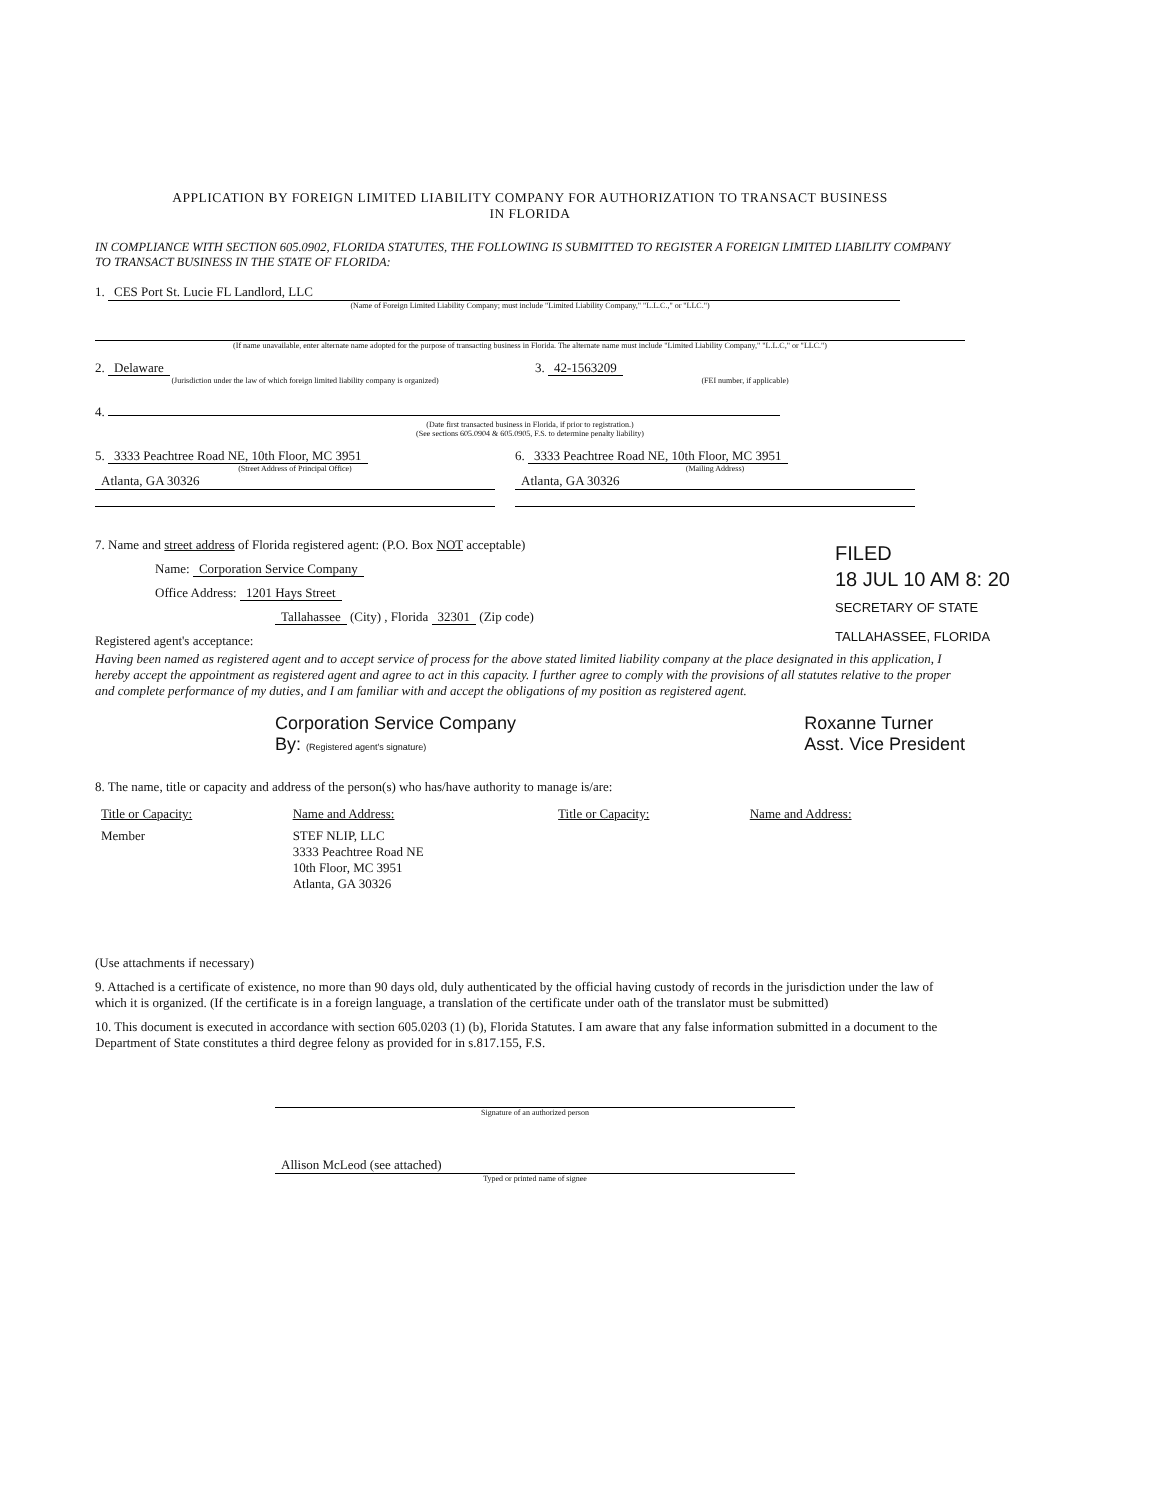APPLICATION BY FOREIGN LIMITED LIABILITY COMPANY FOR AUTHORIZATION TO TRANSACT BUSINESS
IN FLORIDA
IN COMPLIANCE WITH SECTION 605.0902, FLORIDA STATUTES, THE FOLLOWING IS SUBMITTED TO REGISTER A FOREIGN LIMITED LIABILITY COMPANY TO TRANSACT BUSINESS IN THE STATE OF FLORIDA:
1. CES Port St. Lucie FL Landlord, LLC
(Name of Foreign Limited Liability Company; must include "Limited Liability Company," "L.L.C.," or "LLC.")
(If name unavailable, enter alternate name adopted for the purpose of transacting business in Florida. The alternate name must include "Limited Liability Company," "L.L.C," or "LLC.")
2. Delaware
(Jurisdiction under the law of which foreign limited liability company is organized)
3. 42-1563209
(FEI number, if applicable)
4.
(Date first transacted business in Florida, if prior to registration.)
(See sections 605.0904 & 605.0905, F.S. to determine penalty liability)
5. 3333 Peachtree Road NE, 10th Floor, MC 3951
(Street Address of Principal Office)
Atlanta, GA 30326
6. 3333 Peachtree Road NE, 10th Floor, MC 3951
(Mailing Address)
Atlanta, GA 30326
7. Name and street address of Florida registered agent: (P.O. Box NOT acceptable)
Name: Corporation Service Company
Office Address: 1201 Hays Street
Tallahassee (City) , Florida 32301 (Zip code)
Registered agent's acceptance:
Having been named as registered agent and to accept service of process for the above stated limited liability company at the place designated in this application, I hereby accept the appointment as registered agent and agree to act in this capacity. I further agree to comply with the provisions of all statutes relative to the proper and complete performance of my duties, and I am familiar with and accept the obligations of my position as registered agent.
Corporation Service Company
By: (Registered agent's signature)
Roxanne Turner
Asst. Vice President
8. The name, title or capacity and address of the person(s) who has/have authority to manage is/are:
| Title or Capacity: | Name and Address: | Title or Capacity: | Name and Address: |
| --- | --- | --- | --- |
| Member | STEF NLIP, LLC 3333 Peachtree Road NE 10th Floor, MC 3951 Atlanta, GA 30326 | | |
(Use attachments if necessary)
9. Attached is a certificate of existence, no more than 90 days old, duly authenticated by the official having custody of records in the jurisdiction under the law of which it is organized. (If the certificate is in a foreign language, a translation of the certificate under oath of the translator must be submitted)
10. This document is executed in accordance with section 605.0203 (1) (b), Florida Statutes. I am aware that any false information submitted in a document to the Department of State constitutes a third degree felony as provided for in s.817.155, F.S.
Signature of an authorized person
Allison McLeod (see attached)
Typed or printed name of signee
FILED
18 JUL 10 AM 8: 20
SECRETARY OF STATE
TALLAHASSEE, FLORIDA